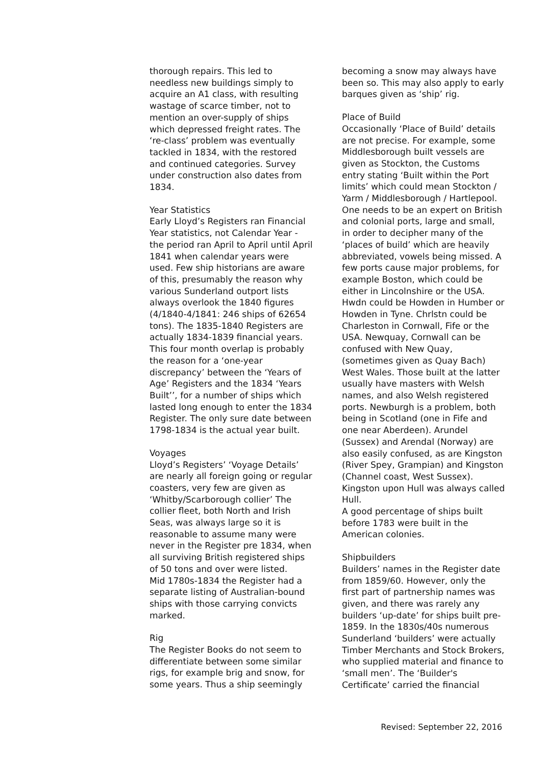thorough repairs. This led to needless new buildings simply to acquire an A1 class, with resulting wastage of scarce timber, not to mention an over-supply of ships which depressed freight rates. The ‘re-class’ problem was eventually tackled in 1834, with the restored and continued categories. Survey under construction also dates from 1834.
Year Statistics
Early Lloyd’s Registers ran Financial Year statistics, not Calendar Year - the period ran April to April until April 1841 when calendar years were used. Few ship historians are aware of this, presumably the reason why various Sunderland outport lists always overlook the 1840 figures (4/1840-4/1841: 246 ships of 62654 tons). The 1835-1840 Registers are actually 1834-1839 financial years. This four month overlap is probably the reason for a ‘one-year discrepancy’ between the ‘Years of Age’ Registers and the 1834 ‘Years Built’’, for a number of ships which lasted long enough to enter the 1834 Register. The only sure date between 1798-1834 is the actual year built.
Voyages
Lloyd’s Registers’ ‘Voyage Details’ are nearly all foreign going or regular coasters, very few are given as ‘Whitby/Scarborough collier’ The collier fleet, both North and Irish Seas, was always large so it is reasonable to assume many were never in the Register pre 1834, when all surviving British registered ships of 50 tons and over were listed.
Mid 1780s-1834 the Register had a separate listing of Australian-bound ships with those carrying convicts marked.
Rig
The Register Books do not seem to differentiate between some similar rigs, for example brig and snow, for some years. Thus a ship seemingly
becoming a snow may always have been so. This may also apply to early barques given as ‘ship’ rig.
Place of Build
Occasionally ‘Place of Build’ details are not precise. For example, some Middlesborough built vessels are given as Stockton, the Customs entry stating ‘Built within the Port limits’ which could mean Stockton / Yarm / Middlesborough / Hartlepool.
One needs to be an expert on British and colonial ports, large and small, in order to decipher many of the ‘places of build’ which are heavily abbreviated, vowels being missed. A few ports cause major problems, for example Boston, which could be either in Lincolnshire or the USA. Hwdn could be Howden in Humber or Howden in Tyne. Chrlstn could be Charleston in Cornwall, Fife or the USA. Newquay, Cornwall can be confused with New Quay, (sometimes given as Quay Bach) West Wales. Those built at the latter usually have masters with Welsh names, and also Welsh registered ports. Newburgh is a problem, both being in Scotland (one in Fife and one near Aberdeen). Arundel (Sussex) and Arendal (Norway) are also easily confused, as are Kingston (River Spey, Grampian) and Kingston (Channel coast, West Sussex). Kingston upon Hull was always called Hull.
A good percentage of ships built before 1783 were built in the American colonies.
Shipbuilders
Builders’ names in the Register date from 1859/60. However, only the first part of partnership names was given, and there was rarely any builders ‘up-date’ for ships built pre-1859. In the 1830s/40s numerous Sunderland ‘builders’ were actually Timber Merchants and Stock Brokers, who supplied material and finance to ‘small men’. The ‘Builder's Certificate’ carried the financial
Revised: September 22, 2016